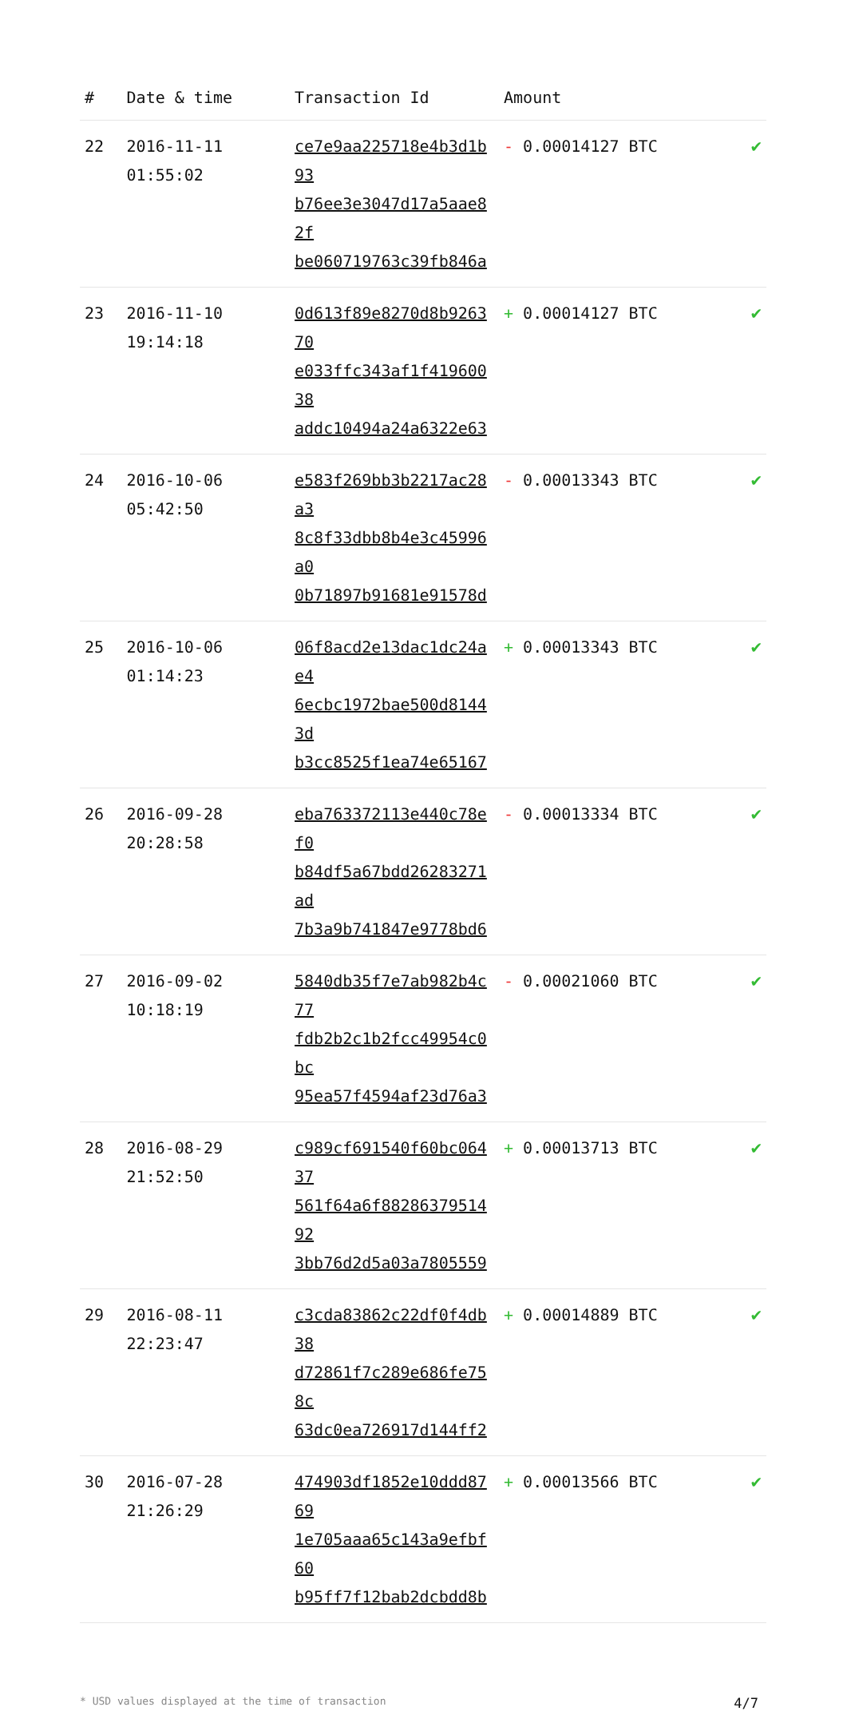| # | Date & time | Transaction Id | Amount | |
| --- | --- | --- | --- | --- |
| 22 | 2016-11-11 01:55:02 | ce7e9aa225718e4b3d1b93 b76ee3e3047d17a5aae82f be060719763c39fb846a | - 0.00014127 BTC | ✔ |
| 23 | 2016-11-10 19:14:18 | 0d613f89e8270d8b926370 e033ffc343af1f41960038 addc10494a24a6322e63 | + 0.00014127 BTC | ✔ |
| 24 | 2016-10-06 05:42:50 | e583f269bb3b2217ac28a3 8c8f33dbb8b4e3c45996a0 0b71897b91681e91578d | - 0.00013343 BTC | ✔ |
| 25 | 2016-10-06 01:14:23 | 06f8acd2e13dac1dc24ae4 6ecbc1972bae500d81443d b3cc8525f1ea74e65167 | + 0.00013343 BTC | ✔ |
| 26 | 2016-09-28 20:28:58 | eba763372113e440c78ef0 b84df5a67bdd26283271ad 7b3a9b741847e9778bd6 | - 0.00013334 BTC | ✔ |
| 27 | 2016-09-02 10:18:19 | 5840db35f7e7ab982b4c77 fdb2b2c1b2fcc49954c0bc 95ea57f4594af23d76a3 | - 0.00021060 BTC | ✔ |
| 28 | 2016-08-29 21:52:50 | c989cf691540f60bc06437 561f64a6f8828637951492 3bb76d2d5a03a7805559 | + 0.00013713 BTC | ✔ |
| 29 | 2016-08-11 22:23:47 | c3cda83862c22df0f4db38 d72861f7c289e686fe758c 63dc0ea726917d144ff2 | + 0.00014889 BTC | ✔ |
| 30 | 2016-07-28 21:26:29 | 474903df1852e10ddd8769 1e705aaa65c143a9efbf60 b95ff7f12bab2dcbdd8b | + 0.00013566 BTC | ✔ |
* USD values displayed at the time of transaction 4/7